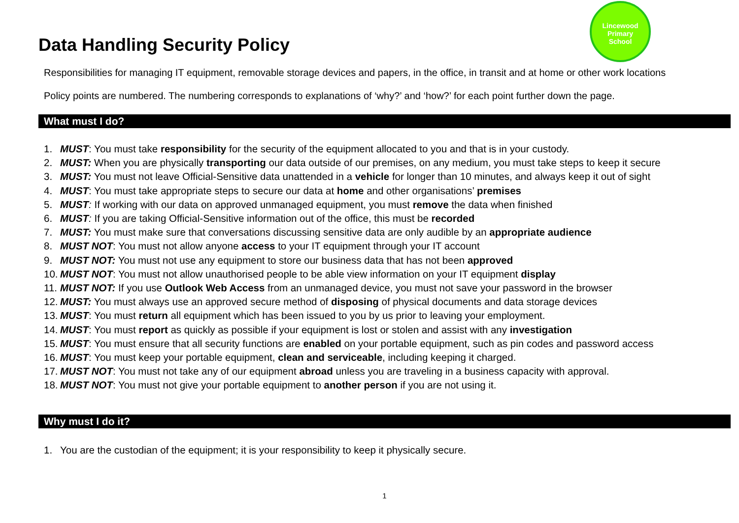Lincewood
Primary
School
Data Handling Security Policy
Responsibilities for managing IT equipment, removable storage devices and papers, in the office, in transit and at home or other work locations
Policy points are numbered. The numbering corresponds to explanations of ‘why?’ and ‘how?’ for each point further down the page.
What must I do?
1. MUST: You must take responsibility for the security of the equipment allocated to you and that is in your custody.
2. MUST: When you are physically transporting our data outside of our premises, on any medium, you must take steps to keep it secure
3. MUST: You must not leave Official-Sensitive data unattended in a vehicle for longer than 10 minutes, and always keep it out of sight
4. MUST: You must take appropriate steps to secure our data at home and other organisations’ premises
5. MUST: If working with our data on approved unmanaged equipment, you must remove the data when finished
6. MUST: If you are taking Official-Sensitive information out of the office, this must be recorded
7. MUST: You must make sure that conversations discussing sensitive data are only audible by an appropriate audience
8. MUST NOT: You must not allow anyone access to your IT equipment through your IT account
9. MUST NOT: You must not use any equipment to store our business data that has not been approved
10. MUST NOT: You must not allow unauthorised people to be able view information on your IT equipment display
11. MUST NOT: If you use Outlook Web Access from an unmanaged device, you must not save your password in the browser
12. MUST: You must always use an approved secure method of disposing of physical documents and data storage devices
13. MUST: You must return all equipment which has been issued to you by us prior to leaving your employment.
14. MUST: You must report as quickly as possible if your equipment is lost or stolen and assist with any investigation
15. MUST: You must ensure that all security functions are enabled on your portable equipment, such as pin codes and password access
16. MUST: You must keep your portable equipment, clean and serviceable, including keeping it charged.
17. MUST NOT: You must not take any of our equipment abroad unless you are traveling in a business capacity with approval.
18. MUST NOT: You must not give your portable equipment to another person if you are not using it.
Why must I do it?
1. You are the custodian of the equipment; it is your responsibility to keep it physically secure.
1